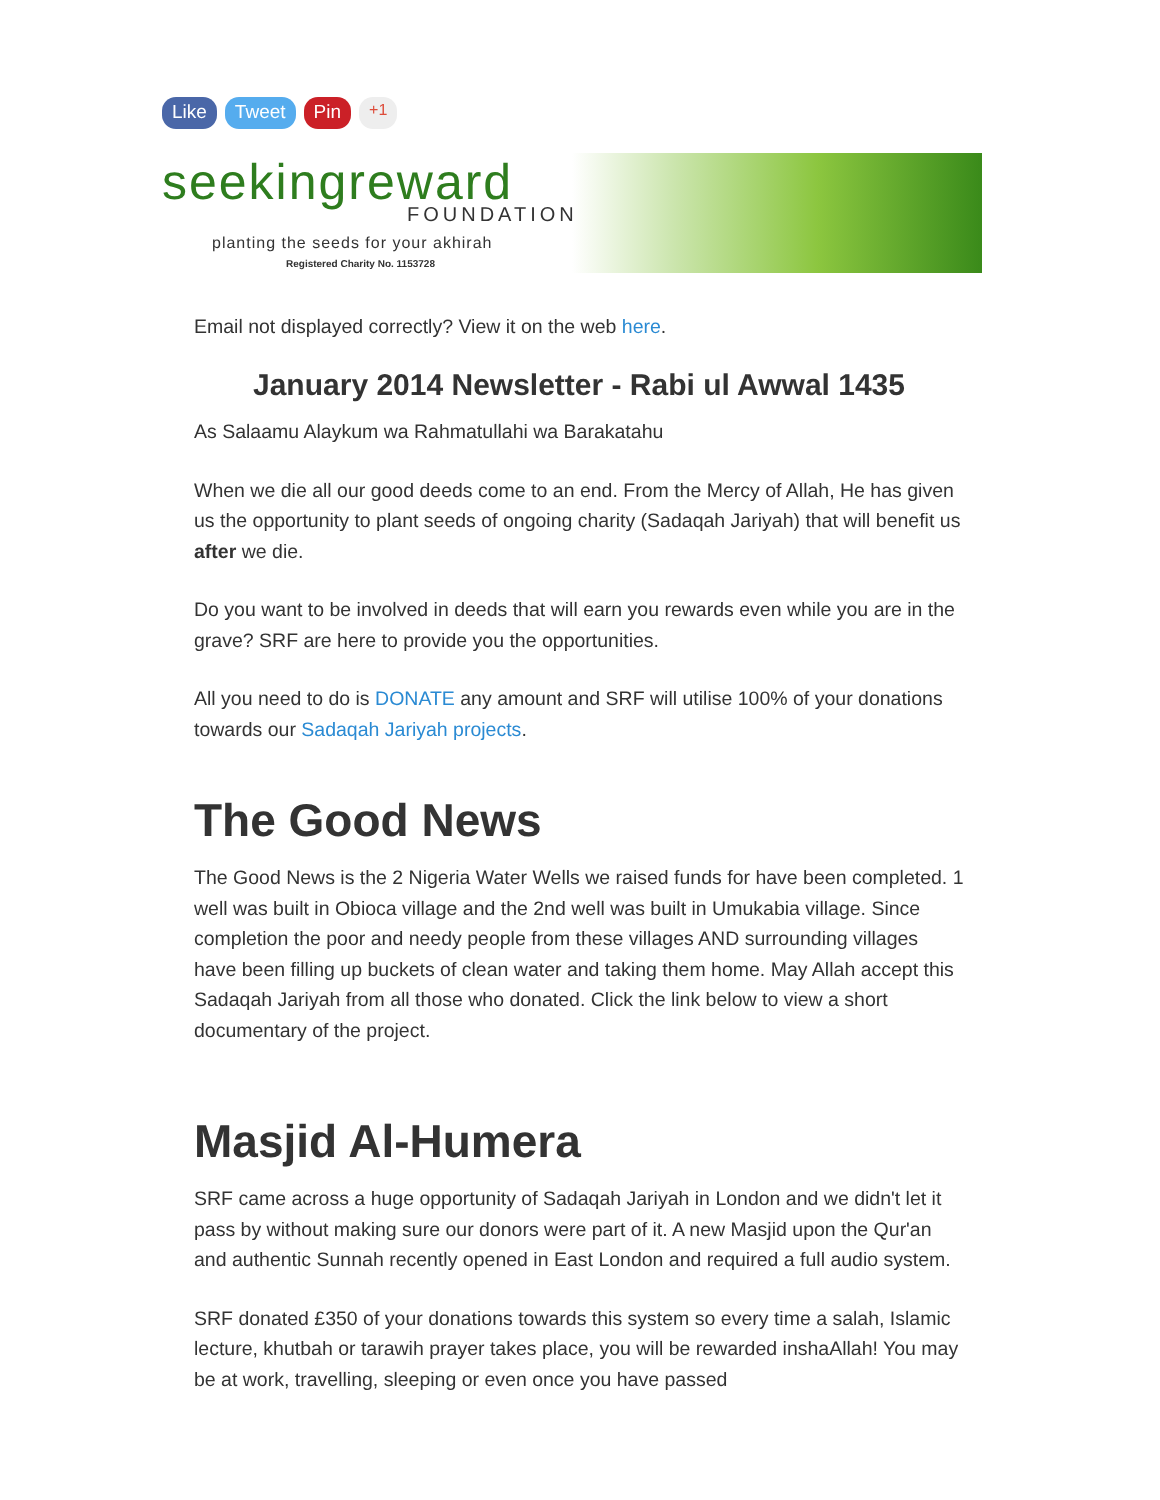Like Tweet Pin +1
seekingreward
FOUNDATION
planting the seeds for your akhirah
Registered Charity No. 1153728
Email not displayed correctly? View it on the web here.
January 2014 Newsletter - Rabi ul Awwal 1435
As Salaamu Alaykum wa Rahmatullahi wa Barakatahu
When we die all our good deeds come to an end. From the Mercy of Allah, He has given us the opportunity to plant seeds of ongoing charity (Sadaqah Jariyah) that will benefit us after we die.
Do you want to be involved in deeds that will earn you rewards even while you are in the grave? SRF are here to provide you the opportunities.
All you need to do is DONATE any amount and SRF will utilise 100% of your donations towards our Sadaqah Jariyah projects.
The Good News
The Good News is the 2 Nigeria Water Wells we raised funds for have been completed. 1 well was built in Obioca village and the 2nd well was built in Umukabia village. Since completion the poor and needy people from these villages AND surrounding villages have been filling up buckets of clean water and taking them home. May Allah accept this Sadaqah Jariyah from all those who donated. Click the link below to view a short documentary of the project.
Masjid Al-Humera
SRF came across a huge opportunity of Sadaqah Jariyah in London and we didn't let it pass by without making sure our donors were part of it. A new Masjid upon the Qur'an and authentic Sunnah recently opened in East London and required a full audio system.
SRF donated £350 of your donations towards this system so every time a salah, Islamic lecture, khutbah or tarawih prayer takes place, you will be rewarded inshaAllah! You may be at work, travelling, sleeping or even once you have passed